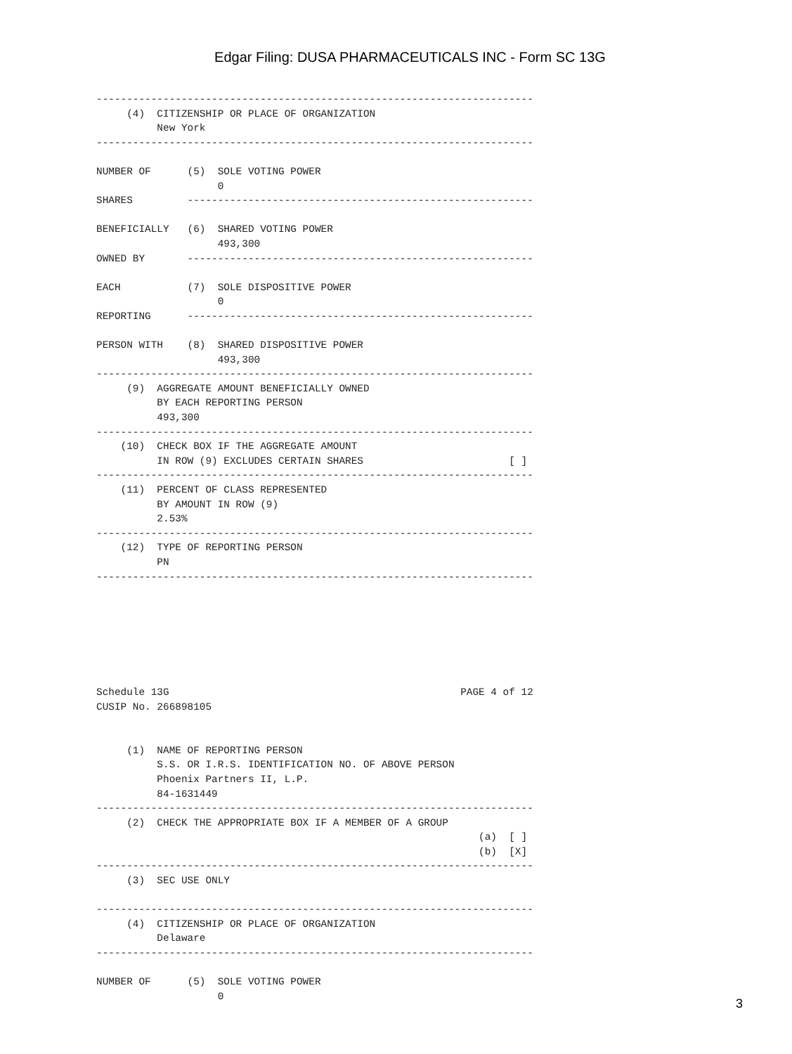Edgar Filing: DUSA PHARMACEUTICALS INC - Form SC 13G
------------------------------------------------------------------------
     (4)  CITIZENSHIP OR PLACE OF ORGANIZATION
          New York
------------------------------------------------------------------------

NUMBER OF      (5)  SOLE VOTING POWER
                    0
SHARES         ---------------------------------------------------------

BENEFICIALLY   (6)  SHARED VOTING POWER
                    493,300
OWNED BY       ---------------------------------------------------------

EACH           (7)  SOLE DISPOSITIVE POWER
                    0
REPORTING      ---------------------------------------------------------

PERSON WITH    (8)  SHARED DISPOSITIVE POWER
                    493,300
------------------------------------------------------------------------
     (9)  AGGREGATE AMOUNT BENEFICIALLY OWNED
          BY EACH REPORTING PERSON
          493,300
------------------------------------------------------------------------
    (10)  CHECK BOX IF THE AGGREGATE AMOUNT
          IN ROW (9) EXCLUDES CERTAIN SHARES                        [ ]
------------------------------------------------------------------------
    (11)  PERCENT OF CLASS REPRESENTED
          BY AMOUNT IN ROW (9)
          2.53%
------------------------------------------------------------------------
    (12)  TYPE OF REPORTING PERSON
          PN
------------------------------------------------------------------------







Schedule 13G                                                PAGE 4 of 12
CUSIP No. 266898105


     (1)  NAME OF REPORTING PERSON
          S.S. OR I.R.S. IDENTIFICATION NO. OF ABOVE PERSON
          Phoenix Partners II, L.P.
          84-1631449
------------------------------------------------------------------------
     (2)  CHECK THE APPROPRIATE BOX IF A MEMBER OF A GROUP
                                                               (a)  [ ]
                                                               (b)  [X]
------------------------------------------------------------------------
     (3)  SEC USE ONLY

------------------------------------------------------------------------
     (4)  CITIZENSHIP OR PLACE OF ORGANIZATION
          Delaware
------------------------------------------------------------------------

NUMBER OF      (5)  SOLE VOTING POWER
                    0
3